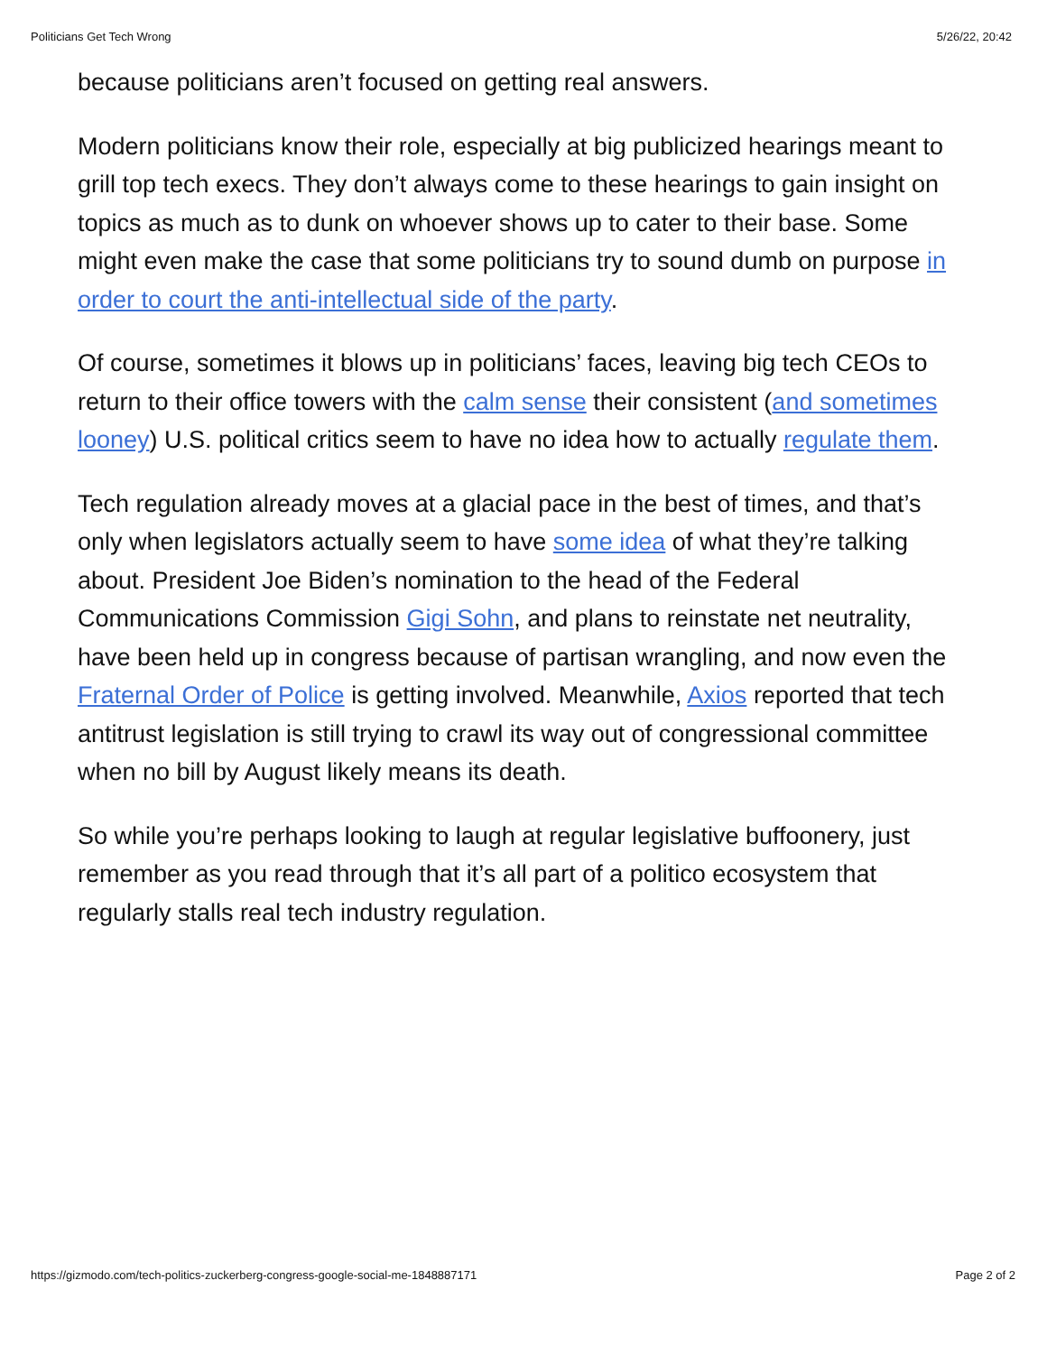Politicians Get Tech Wrong 5/26/22, 20:42
because politicians aren’t focused on getting real answers.
Modern politicians know their role, especially at big publicized hearings meant to grill top tech execs. They don’t always come to these hearings to gain insight on topics as much as to dunk on whoever shows up to cater to their base. Some might even make the case that some politicians try to sound dumb on purpose in order to court the anti-intellectual side of the party.
Of course, sometimes it blows up in politicians’ faces, leaving big tech CEOs to return to their office towers with the calm sense their consistent (and sometimes looney) U.S. political critics seem to have no idea how to actually regulate them.
Tech regulation already moves at a glacial pace in the best of times, and that’s only when legislators actually seem to have some idea of what they’re talking about. President Joe Biden’s nomination to the head of the Federal Communications Commission Gigi Sohn, and plans to reinstate net neutrality, have been held up in congress because of partisan wrangling, and now even the Fraternal Order of Police is getting involved. Meanwhile, Axios reported that tech antitrust legislation is still trying to crawl its way out of congressional committee when no bill by August likely means its death.
So while you’re perhaps looking to laugh at regular legislative buffoonery, just remember as you read through that it’s all part of a politico ecosystem that regularly stalls real tech industry regulation.
https://gizmodo.com/tech-politics-zuckerberg-congress-google-social-me-1848887171 Page 2 of 2